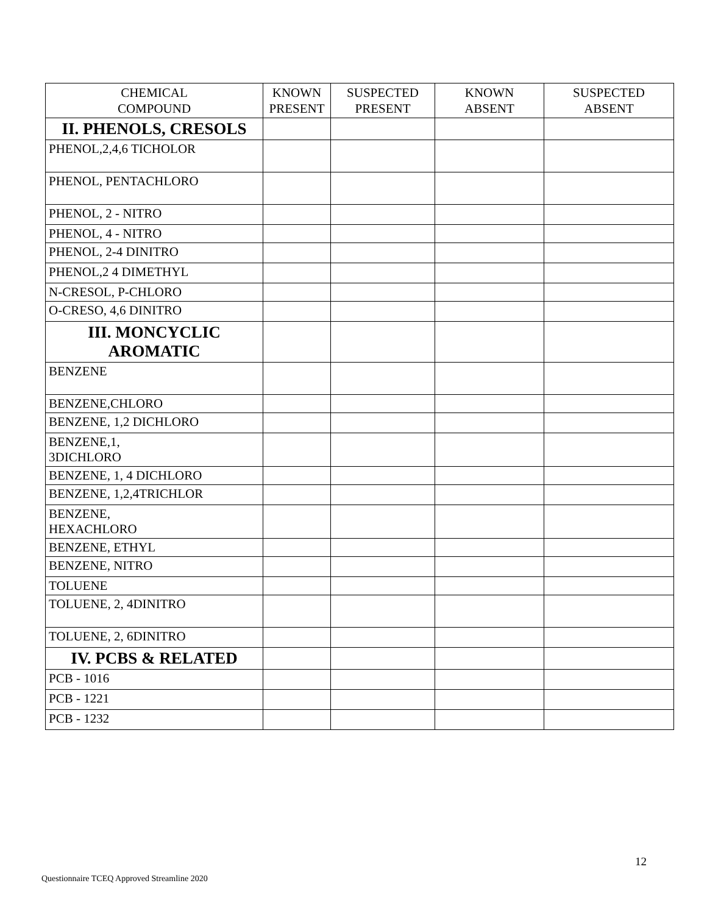| CHEMICAL COMPOUND | KNOWN PRESENT | SUSPECTED PRESENT | KNOWN ABSENT | SUSPECTED ABSENT |
| --- | --- | --- | --- | --- |
| II. PHENOLS, CRESOLS | | | | |
| PHENOL,2,4,6 TICHOLOR | | | | |
| PHENOL, PENTACHLORO | | | | |
| PHENOL, 2 - NITRO | | | | |
| PHENOL, 4 - NITRO | | | | |
| PHENOL, 2-4 DINITRO | | | | |
| PHENOL,2 4 DIMETHYL | | | | |
| N-CRESOL, P-CHLORO | | | | |
| O-CRESO, 4,6 DINITRO | | | | |
| III. MONCYCLIC AROMATIC | | | | |
| BENZENE | | | | |
| BENZENE,CHLORO | | | | |
| BENZENE, 1,2 DICHLORO | | | | |
| BENZENE,1, 3DICHLORO | | | | |
| BENZENE, 1, 4 DICHLORO | | | | |
| BENZENE, 1,2,4TRICHLOR | | | | |
| BENZENE, HEXACHLORO | | | | |
| BENZENE, ETHYL | | | | |
| BENZENE, NITRO | | | | |
| TOLUENE | | | | |
| TOLUENE, 2, 4DINITRO | | | | |
| TOLUENE, 2, 6DINITRO | | | | |
| IV. PCBS & RELATED | | | | |
| PCB - 1016 | | | | |
| PCB - 1221 | | | | |
| PCB - 1232 | | | | |
12
Questionnaire TCEQ Approved Streamline 2020